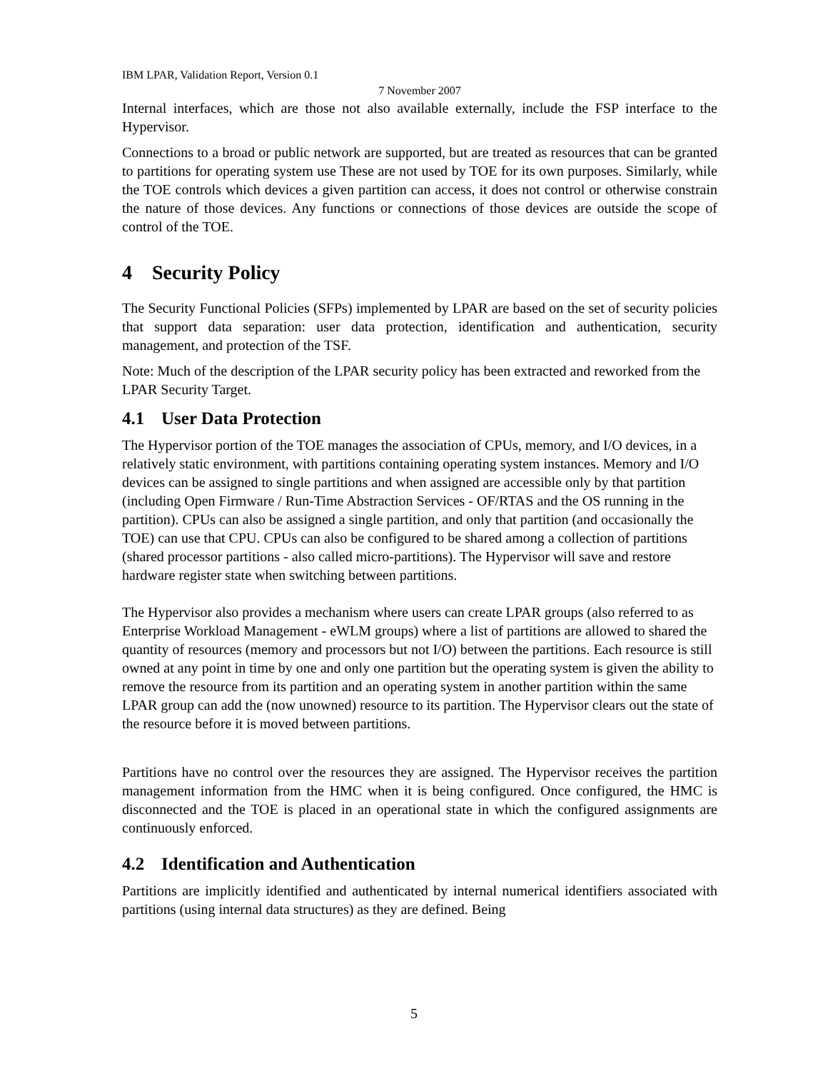IBM LPAR, Validation Report, Version 0.1
7 November 2007
Internal interfaces, which are those not also available externally, include the FSP interface to the Hypervisor.
Connections to a broad or public network are supported, but are treated as resources that can be granted to partitions for operating system use These are not used by TOE for its own purposes. Similarly, while the TOE controls which devices a given partition can access, it does not control or otherwise constrain the nature of those devices. Any functions or connections of those devices are outside the scope of control of the TOE.
4 Security Policy
The Security Functional Policies (SFPs) implemented by LPAR are based on the set of security policies that support data separation: user data protection, identification and authentication, security management, and protection of the TSF.
Note: Much of the description of the LPAR security policy has been extracted and reworked from the LPAR Security Target.
4.1 User Data Protection
The Hypervisor portion of the TOE manages the association of CPUs, memory, and I/O devices, in a relatively static environment, with partitions containing operating system instances. Memory and I/O devices can be assigned to single partitions and when assigned are accessible only by that partition (including Open Firmware / Run-Time Abstraction Services - OF/RTAS and the OS running in the partition). CPUs can also be assigned a single partition, and only that partition (and occasionally the TOE) can use that CPU. CPUs can also be configured to be shared among a collection of partitions (shared processor partitions - also called micro-partitions). The Hypervisor will save and restore hardware register state when switching between partitions.
The Hypervisor also provides a mechanism where users can create LPAR groups (also referred to as Enterprise Workload Management - eWLM groups) where a list of partitions are allowed to shared the quantity of resources (memory and processors but not I/O) between the partitions. Each resource is still owned at any point in time by one and only one partition but the operating system is given the ability to remove the resource from its partition and an operating system in another partition within the same LPAR group can add the (now unowned) resource to its partition. The Hypervisor clears out the state of the resource before it is moved between partitions.
Partitions have no control over the resources they are assigned. The Hypervisor receives the partition management information from the HMC when it is being configured. Once configured, the HMC is disconnected and the TOE is placed in an operational state in which the configured assignments are continuously enforced.
4.2 Identification and Authentication
Partitions are implicitly identified and authenticated by internal numerical identifiers associated with partitions (using internal data structures) as they are defined. Being
5